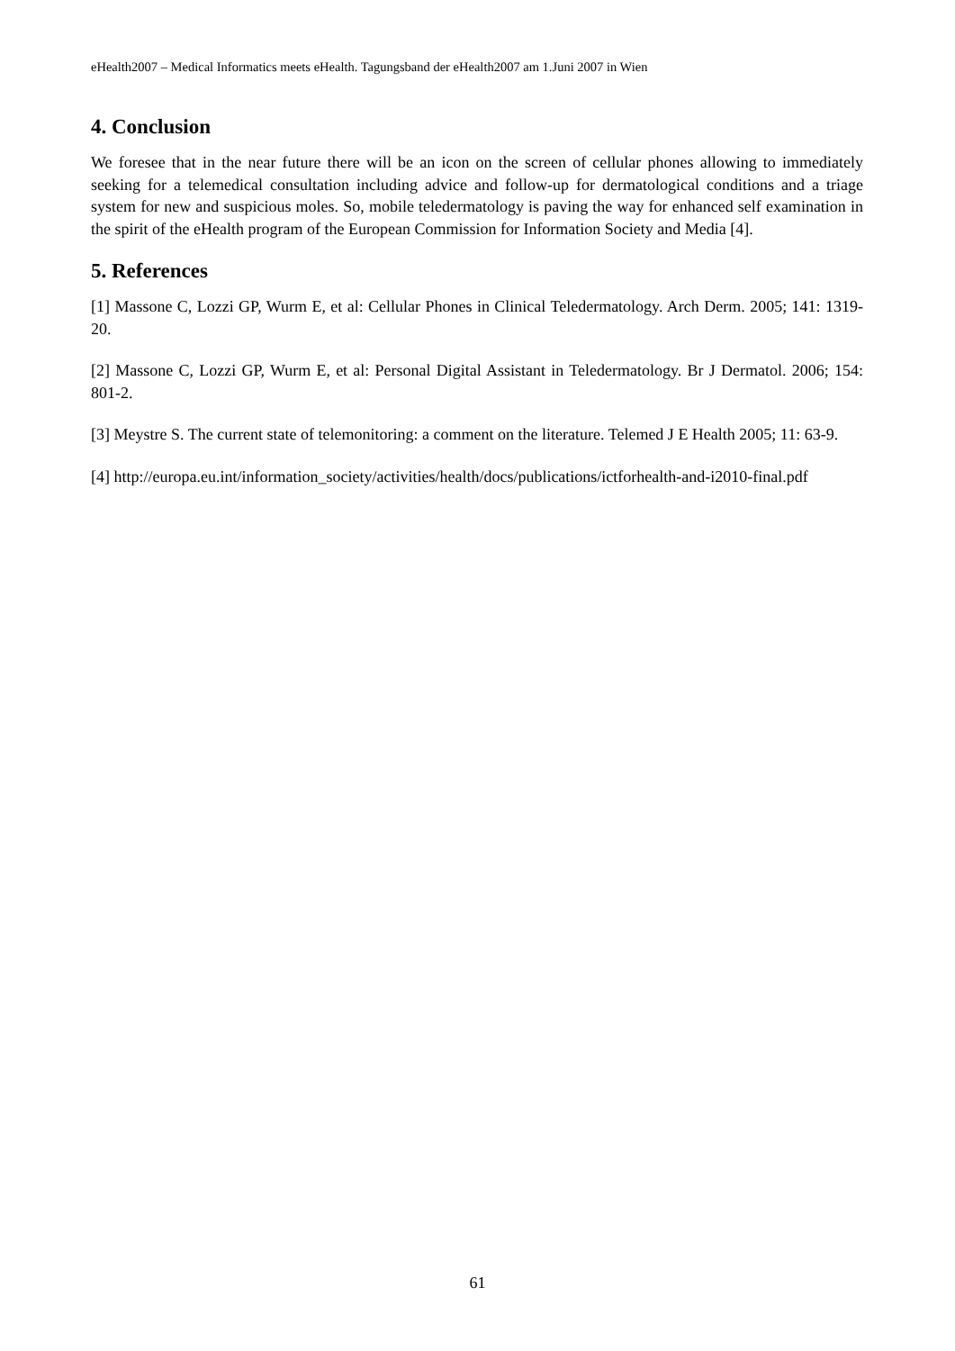eHealth2007 – Medical Informatics meets eHealth. Tagungsband der eHealth2007 am 1.Juni 2007 in Wien
4. Conclusion
We foresee that in the near future there will be an icon on the screen of cellular phones allowing to immediately seeking for a telemedical consultation including advice and follow-up for dermatological conditions and a triage system for new and suspicious moles. So, mobile teledermatology is paving the way for enhanced self examination in the spirit of the eHealth program of the European Commission for Information Society and Media [4].
5. References
[1] Massone C, Lozzi GP, Wurm E, et al: Cellular Phones in Clinical Teledermatology. Arch Derm. 2005; 141: 1319-20.
[2] Massone C, Lozzi GP, Wurm E, et al: Personal Digital Assistant in Teledermatology. Br J Dermatol. 2006; 154: 801-2.
[3] Meystre S. The current state of telemonitoring: a comment on the literature. Telemed J E Health 2005; 11: 63-9.
[4] http://europa.eu.int/information_society/activities/health/docs/publications/ictforhealth-and-i2010-final.pdf
61